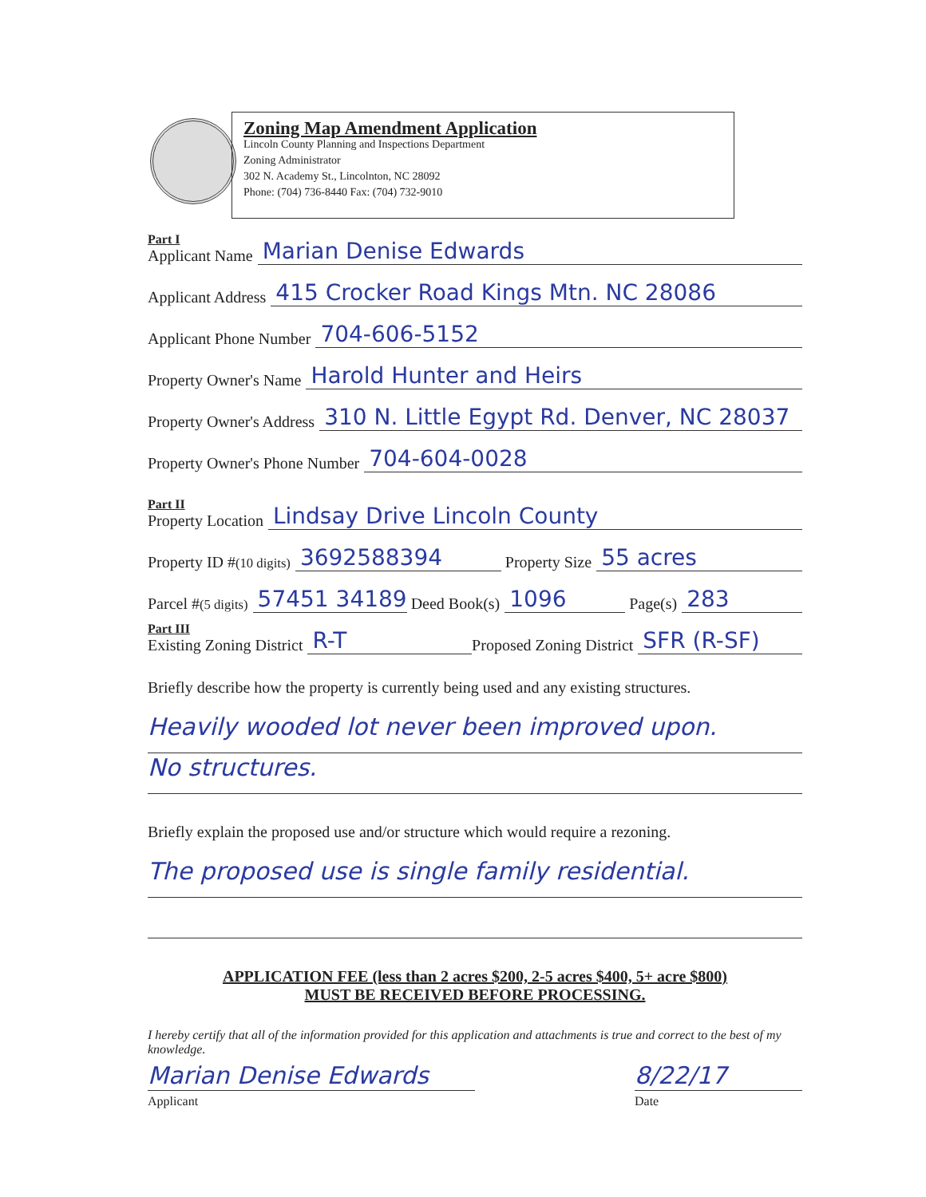Zoning Map Amendment Application
Lincoln County Planning and Inspections Department
Zoning Administrator
302 N. Academy St., Lincolnton, NC 28092
Phone: (704) 736-8440 Fax: (704) 732-9010
Part I
Applicant Name
Marian Denise Edwards
Applicant Address
415 Crocker Road Kings Mtn. NC 28086
Applicant Phone Number
704-606-5152
Property Owner's Name
Harold Hunter and Heirs
Property Owner's Address
310 N. Little Egypt Rd. Denver, NC 28037
Property Owner's Phone Number
704-604-0028
Part II
Property Location
Lindsay Drive Lincoln County
Property ID # (10 digits)
3692588394
Property Size
55 acres
Parcel # (5 digits)
57451 34189
Deed Book(s)
1096
Page(s)
283
Part III
Existing Zoning District
R-T
Proposed Zoning District
SFR (R-SF)
Briefly describe how the property is currently being used and any existing structures.
Heavily wooded lot never been improved upon.
No structures.
Briefly explain the proposed use and/or structure which would require a rezoning.
The proposed use is single family residential.
APPLICATION FEE (less than 2 acres $200, 2-5 acres $400, 5+ acre $800)
MUST BE RECEIVED BEFORE PROCESSING.
I hereby certify that all of the information provided for this application and attachments is true and correct to the best of my knowledge.
Marian Denise Edwards
Applicant
8/22/17
Date